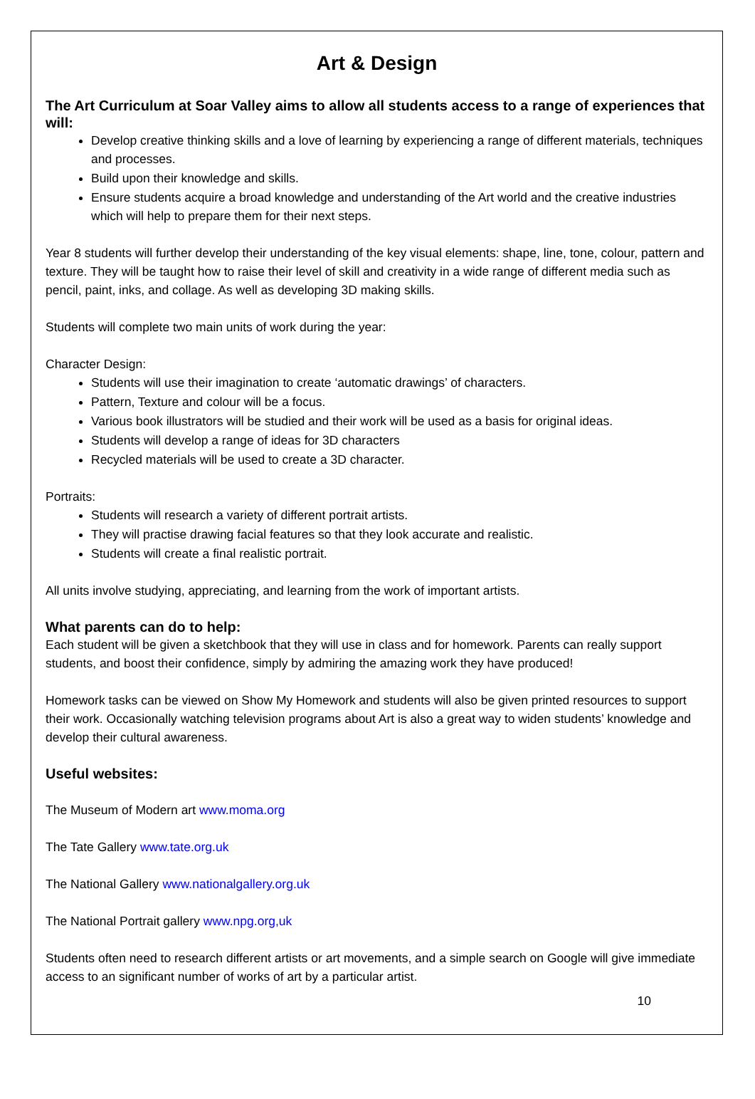Art & Design
The Art Curriculum at Soar Valley aims to allow all students access to a range of experiences that will:
Develop creative thinking skills and a love of learning by experiencing a range of different materials, techniques and processes.
Build upon their knowledge and skills.
Ensure students acquire a broad knowledge and understanding of the Art world and the creative industries which will help to prepare them for their next steps.
Year 8 students will further develop their understanding of the key visual elements: shape, line, tone, colour, pattern and texture. They will be taught how to raise their level of skill and creativity in a wide range of different media such as pencil, paint, inks, and collage. As well as developing 3D making skills.
Students will complete two main units of work during the year:
Character Design:
Students will use their imagination to create ‘automatic drawings’ of characters.
Pattern, Texture and colour will be a focus.
Various book illustrators will be studied and their work will be used as a basis for original ideas.
Students will develop a range of ideas for 3D characters
Recycled materials will be used to create a 3D character.
Portraits:
Students will research a variety of different portrait artists.
They will practise drawing facial features so that they look accurate and realistic.
Students will create a final realistic portrait.
All units involve studying, appreciating, and learning from the work of important artists.
What parents can do to help:
Each student will be given a sketchbook that they will use in class and for homework. Parents can really support students, and boost their confidence, simply by admiring the amazing work they have produced!
Homework tasks can be viewed on Show My Homework and students will also be given printed resources to support their work. Occasionally watching television programs about Art is also a great way to widen students’ knowledge and develop their cultural awareness.
Useful websites:
The Museum of Modern art www.moma.org
The Tate Gallery www.tate.org.uk
The National Gallery www.nationalgallery.org.uk
The National Portrait gallery www.npg.org,uk
Students often need to research different artists or art movements, and a simple search on Google will give immediate access to an significant number of works of art by a particular artist.
10